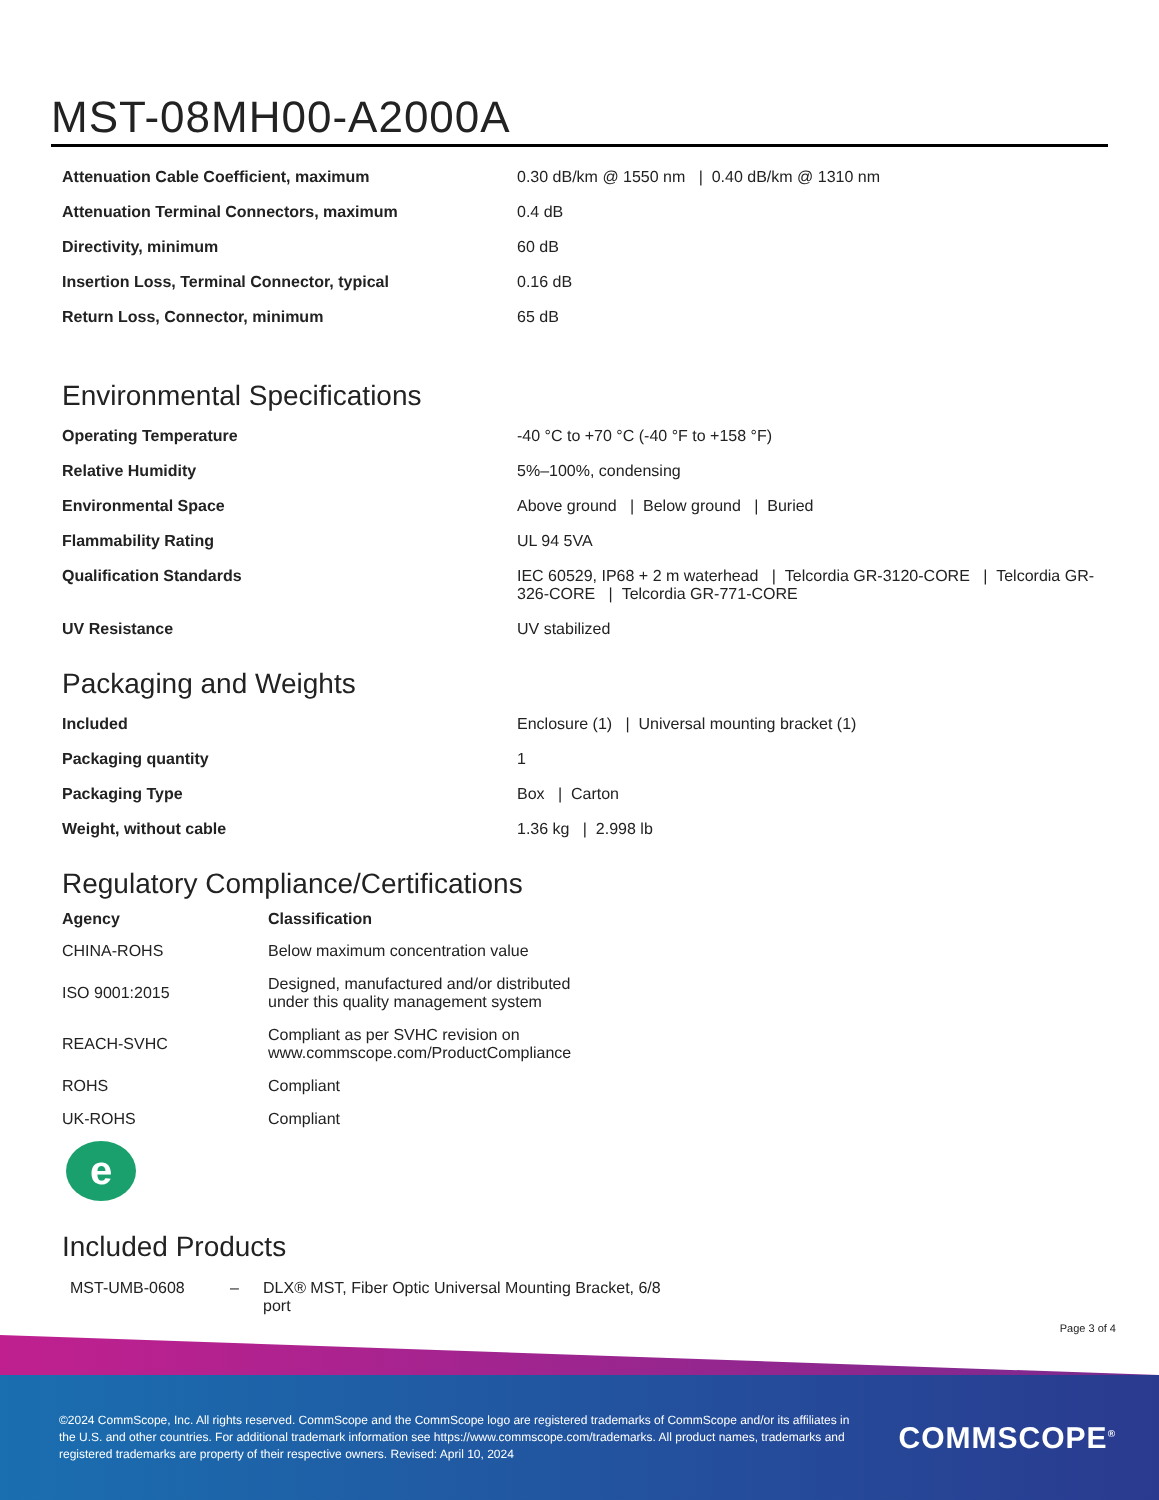MST-08MH00-A2000A
| Attenuation Cable Coefficient, maximum | 0.30 dB/km @ 1550 nm / 0.40 dB/km @ 1310 nm |
| Attenuation Terminal Connectors, maximum | 0.4 dB |
| Directivity, minimum | 60 dB |
| Insertion Loss, Terminal Connector, typical | 0.16 dB |
| Return Loss, Connector, minimum | 65 dB |
Environmental Specifications
| Operating Temperature | -40 °C to +70 °C (-40 °F to +158 °F) |
| Relative Humidity | 5%–100%, condensing |
| Environmental Space | Above ground / Below ground / Buried |
| Flammability Rating | UL 94 5VA |
| Qualification Standards | IEC 60529, IP68 + 2 m waterhead / Telcordia GR-3120-CORE / Telcordia GR-326-CORE / Telcordia GR-771-CORE |
| UV Resistance | UV stabilized |
Packaging and Weights
| Included | Enclosure (1) / Universal mounting bracket (1) |
| Packaging quantity | 1 |
| Packaging Type | Box / Carton |
| Weight, without cable | 1.36 kg / 2.998 lb |
Regulatory Compliance/Certifications
| Agency | Classification |
| --- | --- |
| CHINA-ROHS | Below maximum concentration value |
| ISO 9001:2015 | Designed, manufactured and/or distributed under this quality management system |
| REACH-SVHC | Compliant as per SVHC revision on www.commscope.com/ProductCompliance |
| ROHS | Compliant |
| UK-ROHS | Compliant |
e
Included Products
MST-UMB-0608 – DLX® MST, Fiber Optic Universal Mounting Bracket, 6/8 port
Page 3 of 4
©2024 CommScope, Inc. All rights reserved. CommScope and the CommScope logo are registered trademarks of CommScope and/or its affiliates in the U.S. and other countries. For additional trademark information see https://www.commscope.com/trademarks. All product names, trademarks and registered trademarks are property of their respective owners. Revised: April 10, 2024
COMMSCOPE<sup>®</sup>